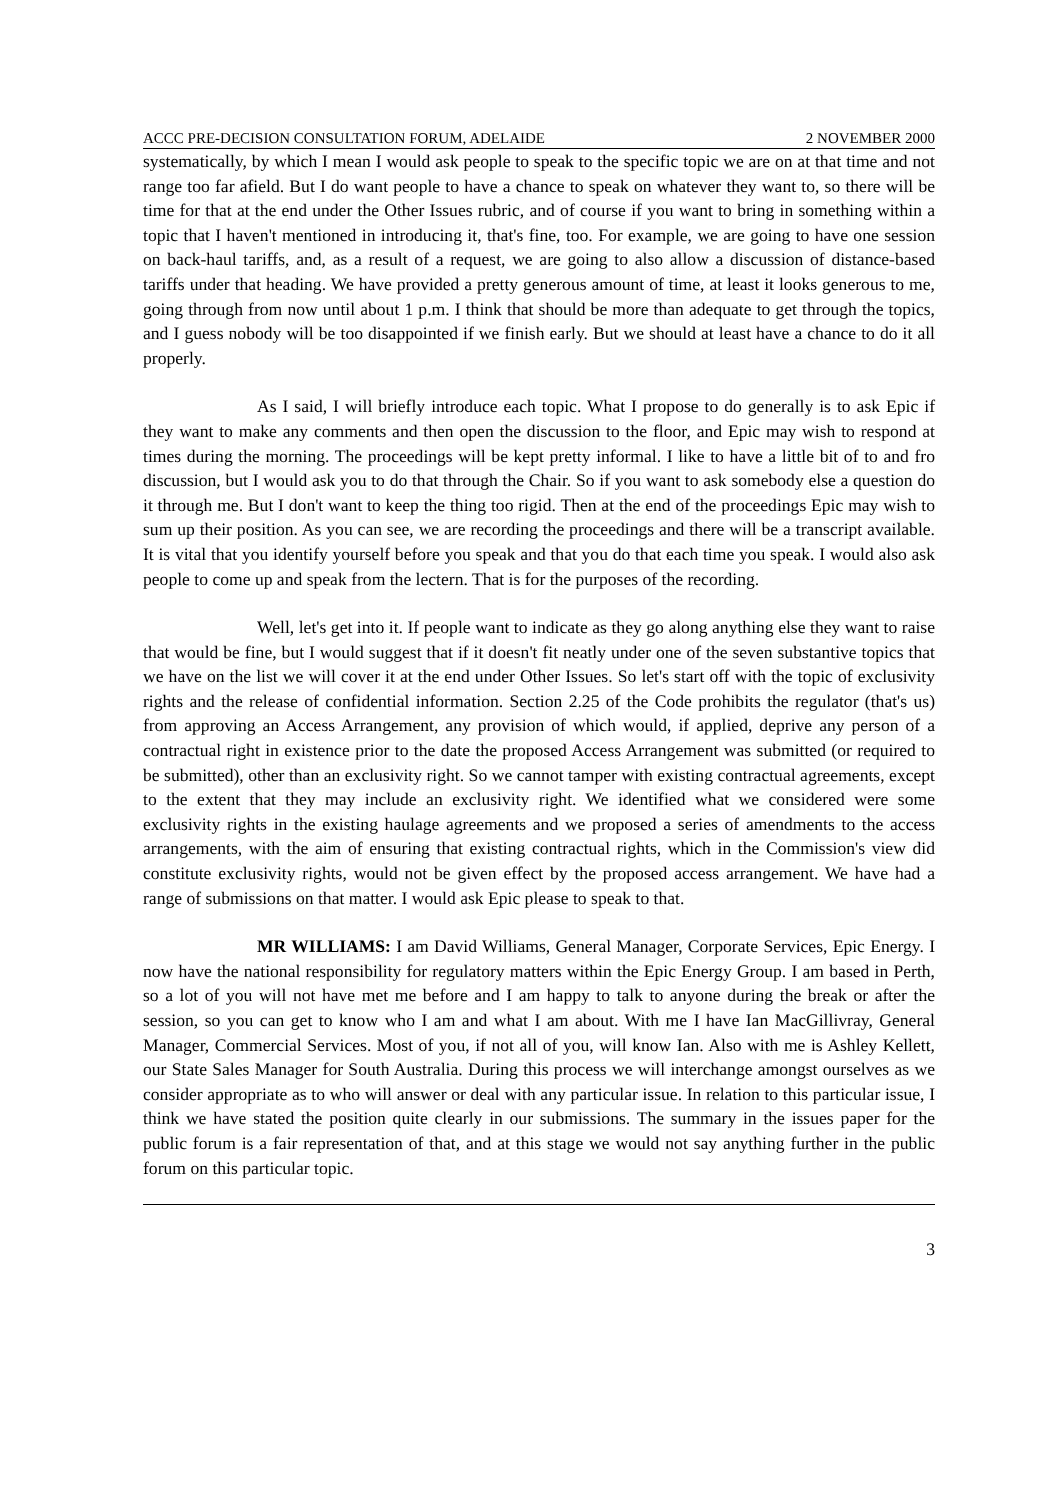ACCC PRE-DECISION CONSULTATION FORUM, ADELAIDE 2 NOVEMBER 2000
systematically, by which I mean I would ask people to speak to the specific topic we are on at that time and not range too far afield. But I do want people to have a chance to speak on whatever they want to, so there will be time for that at the end under the Other Issues rubric, and of course if you want to bring in something within a topic that I haven't mentioned in introducing it, that's fine, too. For example, we are going to have one session on back-haul tariffs, and, as a result of a request, we are going to also allow a discussion of distance-based tariffs under that heading. We have provided a pretty generous amount of time, at least it looks generous to me, going through from now until about 1 p.m. I think that should be more than adequate to get through the topics, and I guess nobody will be too disappointed if we finish early. But we should at least have a chance to do it all properly.
As I said, I will briefly introduce each topic. What I propose to do generally is to ask Epic if they want to make any comments and then open the discussion to the floor, and Epic may wish to respond at times during the morning. The proceedings will be kept pretty informal. I like to have a little bit of to and fro discussion, but I would ask you to do that through the Chair. So if you want to ask somebody else a question do it through me. But I don't want to keep the thing too rigid. Then at the end of the proceedings Epic may wish to sum up their position. As you can see, we are recording the proceedings and there will be a transcript available. It is vital that you identify yourself before you speak and that you do that each time you speak. I would also ask people to come up and speak from the lectern. That is for the purposes of the recording.
Well, let's get into it. If people want to indicate as they go along anything else they want to raise that would be fine, but I would suggest that if it doesn't fit neatly under one of the seven substantive topics that we have on the list we will cover it at the end under Other Issues. So let's start off with the topic of exclusivity rights and the release of confidential information. Section 2.25 of the Code prohibits the regulator (that's us) from approving an Access Arrangement, any provision of which would, if applied, deprive any person of a contractual right in existence prior to the date the proposed Access Arrangement was submitted (or required to be submitted), other than an exclusivity right. So we cannot tamper with existing contractual agreements, except to the extent that they may include an exclusivity right. We identified what we considered were some exclusivity rights in the existing haulage agreements and we proposed a series of amendments to the access arrangements, with the aim of ensuring that existing contractual rights, which in the Commission's view did constitute exclusivity rights, would not be given effect by the proposed access arrangement. We have had a range of submissions on that matter. I would ask Epic please to speak to that.
MR WILLIAMS: I am David Williams, General Manager, Corporate Services, Epic Energy. I now have the national responsibility for regulatory matters within the Epic Energy Group. I am based in Perth, so a lot of you will not have met me before and I am happy to talk to anyone during the break or after the session, so you can get to know who I am and what I am about. With me I have Ian MacGillivray, General Manager, Commercial Services. Most of you, if not all of you, will know Ian. Also with me is Ashley Kellett, our State Sales Manager for South Australia. During this process we will interchange amongst ourselves as we consider appropriate as to who will answer or deal with any particular issue. In relation to this particular issue, I think we have stated the position quite clearly in our submissions. The summary in the issues paper for the public forum is a fair representation of that, and at this stage we would not say anything further in the public forum on this particular topic.
3